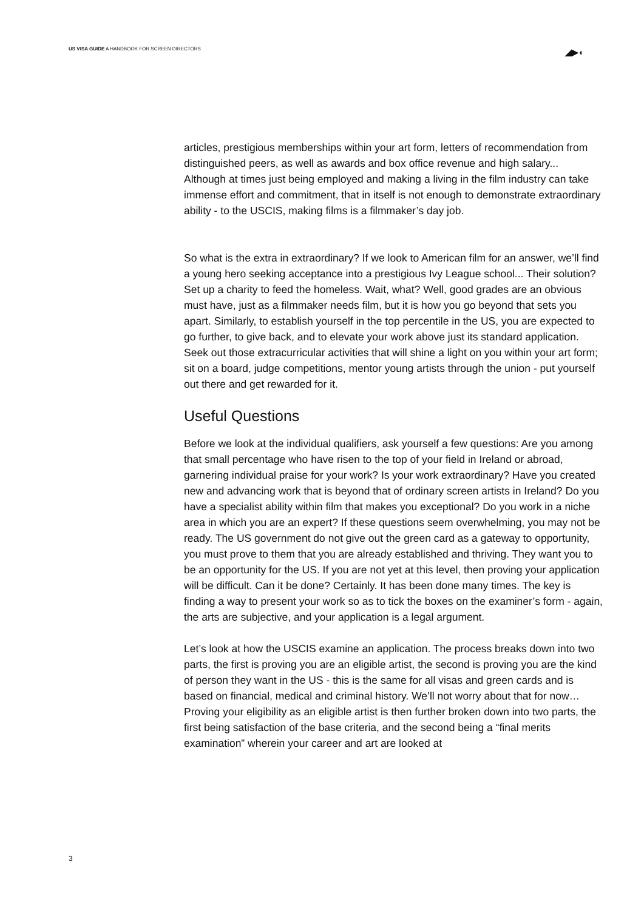US VISA GUIDE A HANDBOOK FOR SCREEN DIRECTORS
◢▶◖
articles, prestigious memberships within your art form, letters of recommendation from distinguished peers, as well as awards and box office revenue and high salary... Although at times just being employed and making a living in the film industry can take immense effort and commitment, that in itself is not enough to demonstrate extraordinary ability - to the USCIS, making films is a filmmaker’s day job.
So what is the extra in extraordinary? If we look to American film for an answer, we’ll find a young hero seeking acceptance into a prestigious Ivy League school... Their solution? Set up a charity to feed the homeless. Wait, what? Well, good grades are an obvious must have, just as a filmmaker needs film, but it is how you go beyond that sets you apart. Similarly, to establish yourself in the top percentile in the US, you are expected to go further, to give back, and to elevate your work above just its standard application. Seek out those extracurricular activities that will shine a light on you within your art form; sit on a board, judge competitions, mentor young artists through the union - put yourself out there and get rewarded for it.
Useful Questions
Before we look at the individual qualifiers, ask yourself a few questions: Are you among that small percentage who have risen to the top of your field in Ireland or abroad, garnering individual praise for your work? Is your work extraordinary? Have you created new and advancing work that is beyond that of ordinary screen artists in Ireland? Do you have a specialist ability within film that makes you exceptional? Do you work in a niche area in which you are an expert? If these questions seem overwhelming, you may not be ready. The US government do not give out the green card as a gateway to opportunity, you must prove to them that you are already established and thriving. They want you to be an opportunity for the US. If you are not yet at this level, then proving your application will be difficult. Can it be done? Certainly. It has been done many times. The key is finding a way to present your work so as to tick the boxes on the examiner’s form - again, the arts are subjective, and your application is a legal argument.
Let’s look at how the USCIS examine an application. The process breaks down into two parts, the first is proving you are an eligible artist, the second is proving you are the kind of person they want in the US - this is the same for all visas and green cards and is based on financial, medical and criminal history. We’ll not worry about that for now…
Proving your eligibility as an eligible artist is then further broken down into two parts, the first being satisfaction of the base criteria, and the second being a “final merits examination” wherein your career and art are looked at
3